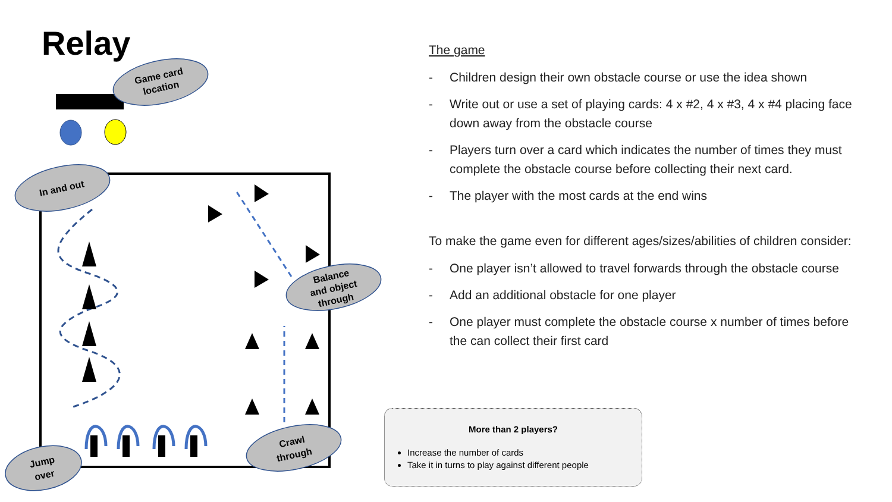Relay
Game card
location
In and out
Balance
and object
through
Crawl
through
Jump
over
The game
- Children design their own obstacle course or use the idea shown
- Write out or use a set of playing cards: 4 x #2, 4 x #3, 4 x #4 placing face down away from the obstacle course
- Players turn over a card which indicates the number of times they must complete the obstacle course before collecting their next card.
- The player with the most cards at the end wins
To make the game even for different ages/sizes/abilities of children consider:
- One player isn’t allowed to travel forwards through the obstacle course
- Add an additional obstacle for one player
- One player must complete the obstacle course x number of times before the can collect their first card
More than 2 players?
Increase the number of cards
Take it in turns to play against different people